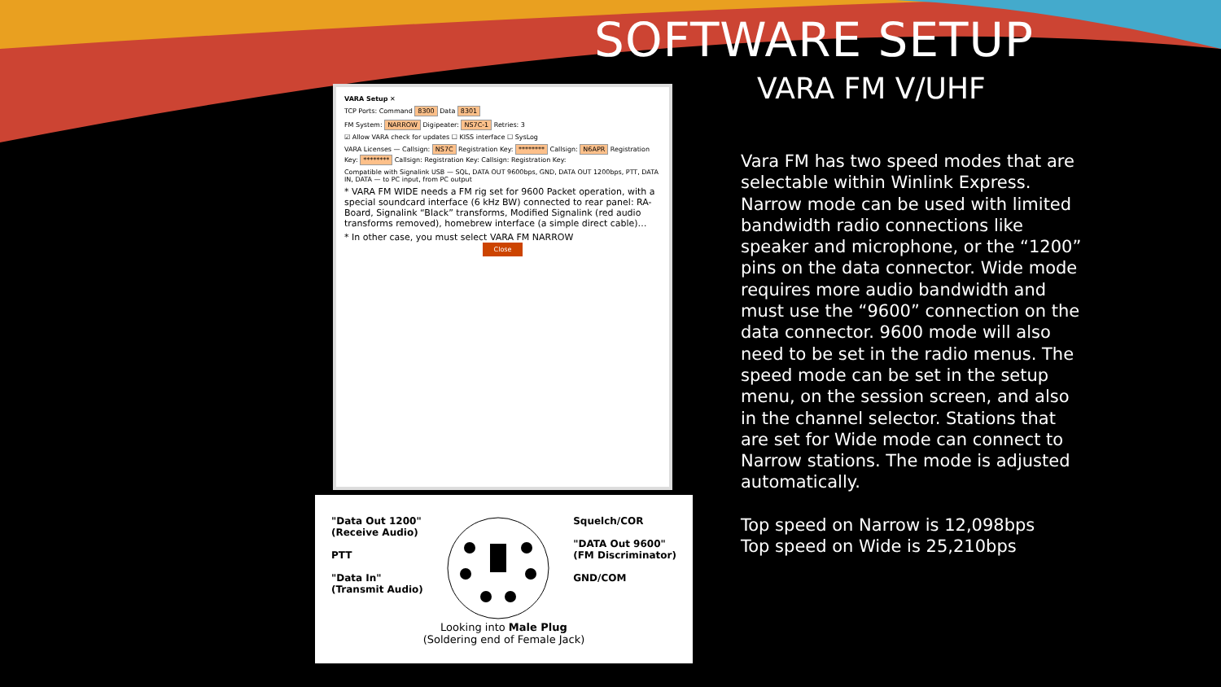SOFTWARE SETUP
VARA FM V/UHF
VARA Setup ✕
TCP Ports: Command 8300 Data 8301
FM System: NARROW Digipeater: NS7C-1 Retries: 3
☑ Allow VARA check for updates ☐ KISS interface ☐ SysLog
VARA Licenses — Callsign: NS7C Registration Key: ******** Callsign: N6APR Registration Key: ******** Callsign: Registration Key: Callsign: Registration Key:
Compatible with Signalink USB — SQL, DATA OUT 9600bps, GND, DATA OUT 1200bps, PTT, DATA IN, DATA — to PC input, from PC output
* VARA FM WIDE needs a FM rig set for 9600 Packet operation, with a special soundcard interface (6 kHz BW) connected to rear panel: RA-Board, Signalink “Black” transforms, Modified Signalink (red audio transforms removed), homebrew interface (a simple direct cable)…
* In other case, you must select VARA FM NARROW
Close
"Data Out 1200"
(Receive Audio)
PTT
"Data In"
(Transmit Audio)
Squelch/COR
"DATA Out 9600"
(FM Discriminator)
GND/COM
Looking into Male Plug
(Soldering end of Female Jack)
Vara FM has two speed modes that are selectable within Winlink Express. Narrow mode can be used with limited bandwidth radio connections like speaker and microphone, or the “1200” pins on the data connector. Wide mode requires more audio bandwidth and must use the “9600” connection on the data connector. 9600 mode will also need to be set in the radio menus. The speed mode can be set in the setup menu, on the session screen, and also in the channel selector. Stations that are set for Wide mode can connect to Narrow stations. The mode is adjusted automatically.
Top speed on Narrow is 12,098bps
Top speed on Wide is 25,210bps